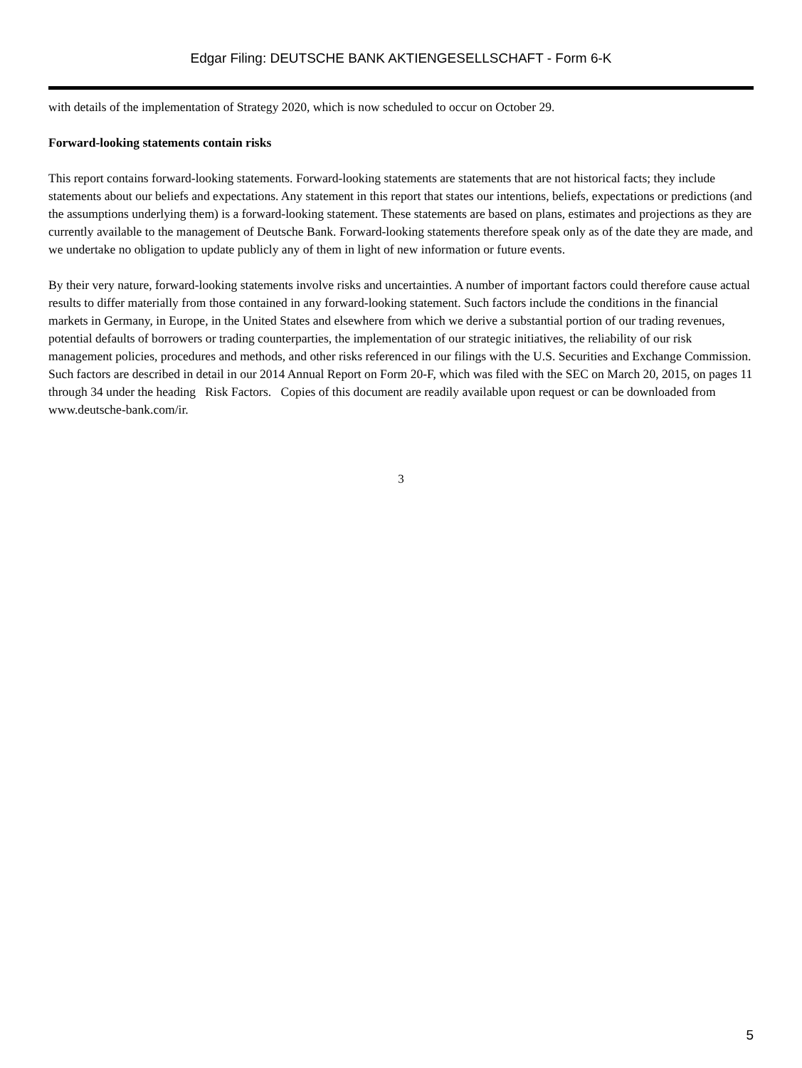Edgar Filing: DEUTSCHE BANK AKTIENGESELLSCHAFT - Form 6-K
with details of the implementation of Strategy 2020, which is now scheduled to occur on October 29.
Forward-looking statements contain risks
This report contains forward-looking statements. Forward-looking statements are statements that are not historical facts; they include statements about our beliefs and expectations. Any statement in this report that states our intentions, beliefs, expectations or predictions (and the assumptions underlying them) is a forward-looking statement. These statements are based on plans, estimates and projections as they are currently available to the management of Deutsche Bank. Forward-looking statements therefore speak only as of the date they are made, and we undertake no obligation to update publicly any of them in light of new information or future events.
By their very nature, forward-looking statements involve risks and uncertainties. A number of important factors could therefore cause actual results to differ materially from those contained in any forward-looking statement. Such factors include the conditions in the financial markets in Germany, in Europe, in the United States and elsewhere from which we derive a substantial portion of our trading revenues, potential defaults of borrowers or trading counterparties, the implementation of our strategic initiatives, the reliability of our risk management policies, procedures and methods, and other risks referenced in our filings with the U.S. Securities and Exchange Commission. Such factors are described in detail in our 2014 Annual Report on Form 20-F, which was filed with the SEC on March 20, 2015, on pages 11 through 34 under the heading Risk Factors. Copies of this document are readily available upon request or can be downloaded from www.deutsche-bank.com/ir.
3
5